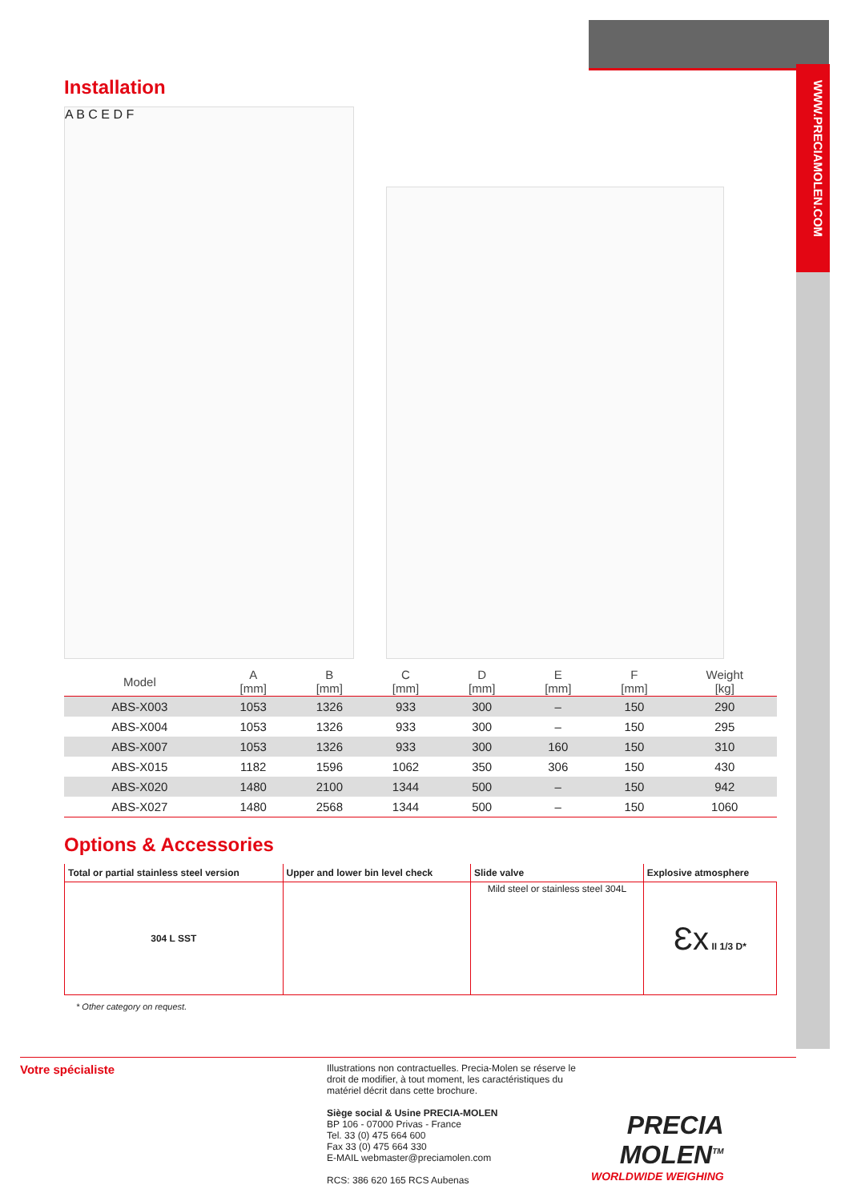WWW.PRECIAMOLEN.COM
Installation
A B C E D F
| Model | A [mm] | B [mm] | C [mm] | D [mm] | E [mm] | F [mm] | Weight [kg] |
| --- | --- | --- | --- | --- | --- | --- | --- |
| ABS-X003 | 1053 | 1326 | 933 | 300 | – | 150 | 290 |
| ABS-X004 | 1053 | 1326 | 933 | 300 | – | 150 | 295 |
| ABS-X007 | 1053 | 1326 | 933 | 300 | 160 | 150 | 310 |
| ABS-X015 | 1182 | 1596 | 1062 | 350 | 306 | 150 | 430 |
| ABS-X020 | 1480 | 2100 | 1344 | 500 | – | 150 | 942 |
| ABS-X027 | 1480 | 2568 | 1344 | 500 | – | 150 | 1060 |
Options & Accessories
| Total or partial stainless steel version | Upper and lower bin level check | Slide valve | Explosive atmosphere |
| --- | --- | --- | --- |
| 304 L SST | | Mild steel or stainless steel 304L | Ɛx II 1/3 D* |
* Other category on request.
Votre spécialiste
Illustrations non contractuelles. Precia-Molen se réserve le droit de modifier, à tout moment, les caractéristiques du matériel décrit dans cette brochure.
Siège social & Usine PRECIA-MOLEN
BP 106 - 07000 Privas - France
Tel. 33 (0) 475 664 600
Fax 33 (0) 475 664 330
E-MAIL webmaster@preciamolen.com
RCS: 386 620 165 RCS Aubenas
PRECIA
MOLEN<sup>TM</sup>
WORLDWIDE WEIGHING